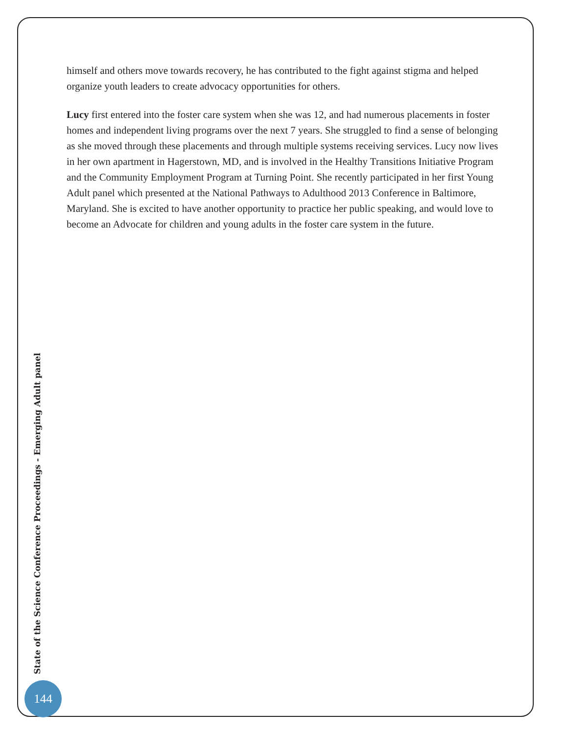himself and others move towards recovery, he has contributed to the fight against stigma and helped organize youth leaders to create advocacy opportunities for others.
Lucy first entered into the foster care system when she was 12, and had numerous placements in foster homes and independent living programs over the next 7 years. She struggled to find a sense of belonging as she moved through these placements and through multiple systems receiving services. Lucy now lives in her own apartment in Hagerstown, MD, and is involved in the Healthy Transitions Initiative Program and the Community Employment Program at Turning Point. She recently participated in her first Young Adult panel which presented at the National Pathways to Adulthood 2013 Conference in Baltimore, Maryland. She is excited to have another opportunity to practice her public speaking, and would love to become an Advocate for children and young adults in the foster care system in the future.
State of the Science Conference Proceedings - Emerging Adult panel
144